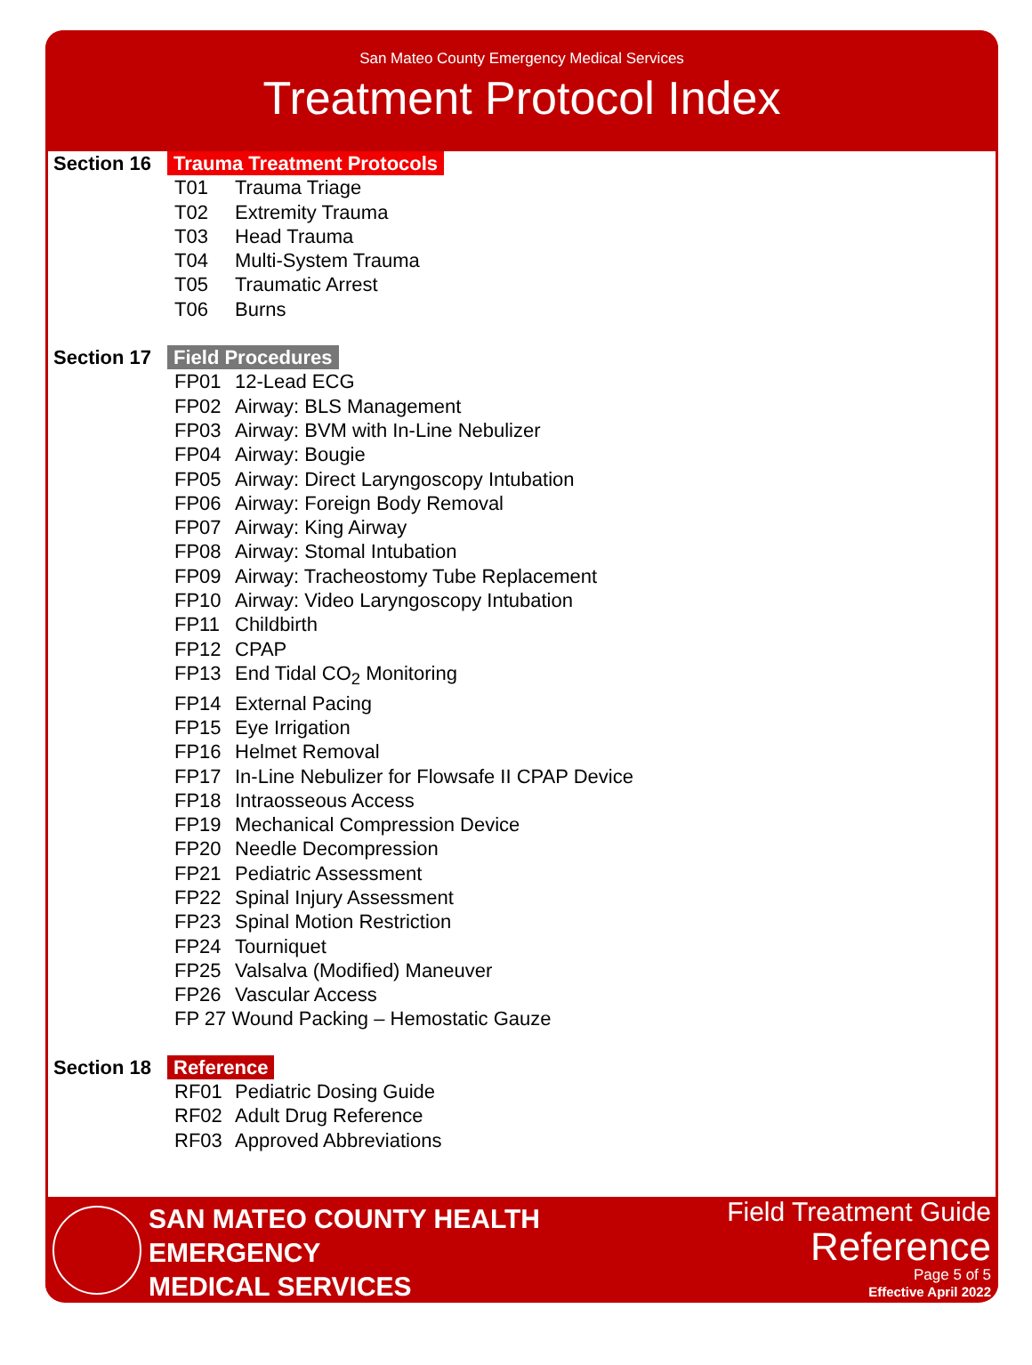San Mateo County Emergency Medical Services
Treatment Protocol Index
Section 16
Trauma Treatment Protocols
T01 Trauma Triage
T02 Extremity Trauma
T03 Head Trauma
T04 Multi-System Trauma
T05 Traumatic Arrest
T06 Burns
Section 17
Field Procedures
FP01 12-Lead ECG
FP02 Airway: BLS Management
FP03 Airway: BVM with In-Line Nebulizer
FP04 Airway: Bougie
FP05 Airway: Direct Laryngoscopy Intubation
FP06 Airway: Foreign Body Removal
FP07 Airway: King Airway
FP08 Airway: Stomal Intubation
FP09 Airway: Tracheostomy Tube Replacement
FP10 Airway: Video Laryngoscopy Intubation
FP11 Childbirth
FP12 CPAP
FP13 End Tidal CO<sub>2</sub> Monitoring
FP14 External Pacing
FP15 Eye Irrigation
FP16 Helmet Removal
FP17 In-Line Nebulizer for Flowsafe II CPAP Device
FP18 Intraosseous Access
FP19 Mechanical Compression Device
FP20 Needle Decompression
FP21 Pediatric Assessment
FP22 Spinal Injury Assessment
FP23 Spinal Motion Restriction
FP24 Tourniquet
FP25 Valsalva (Modified) Maneuver
FP26 Vascular Access
FP 27 Wound Packing – Hemostatic Gauze
Section 18
Reference
RF01 Pediatric Dosing Guide
RF02 Adult Drug Reference
RF03 Approved Abbreviations
SAN MATEO COUNTY HEALTH
EMERGENCY
MEDICAL SERVICES
Field Treatment Guide
Reference
Page 5 of 5
Effective April 2022